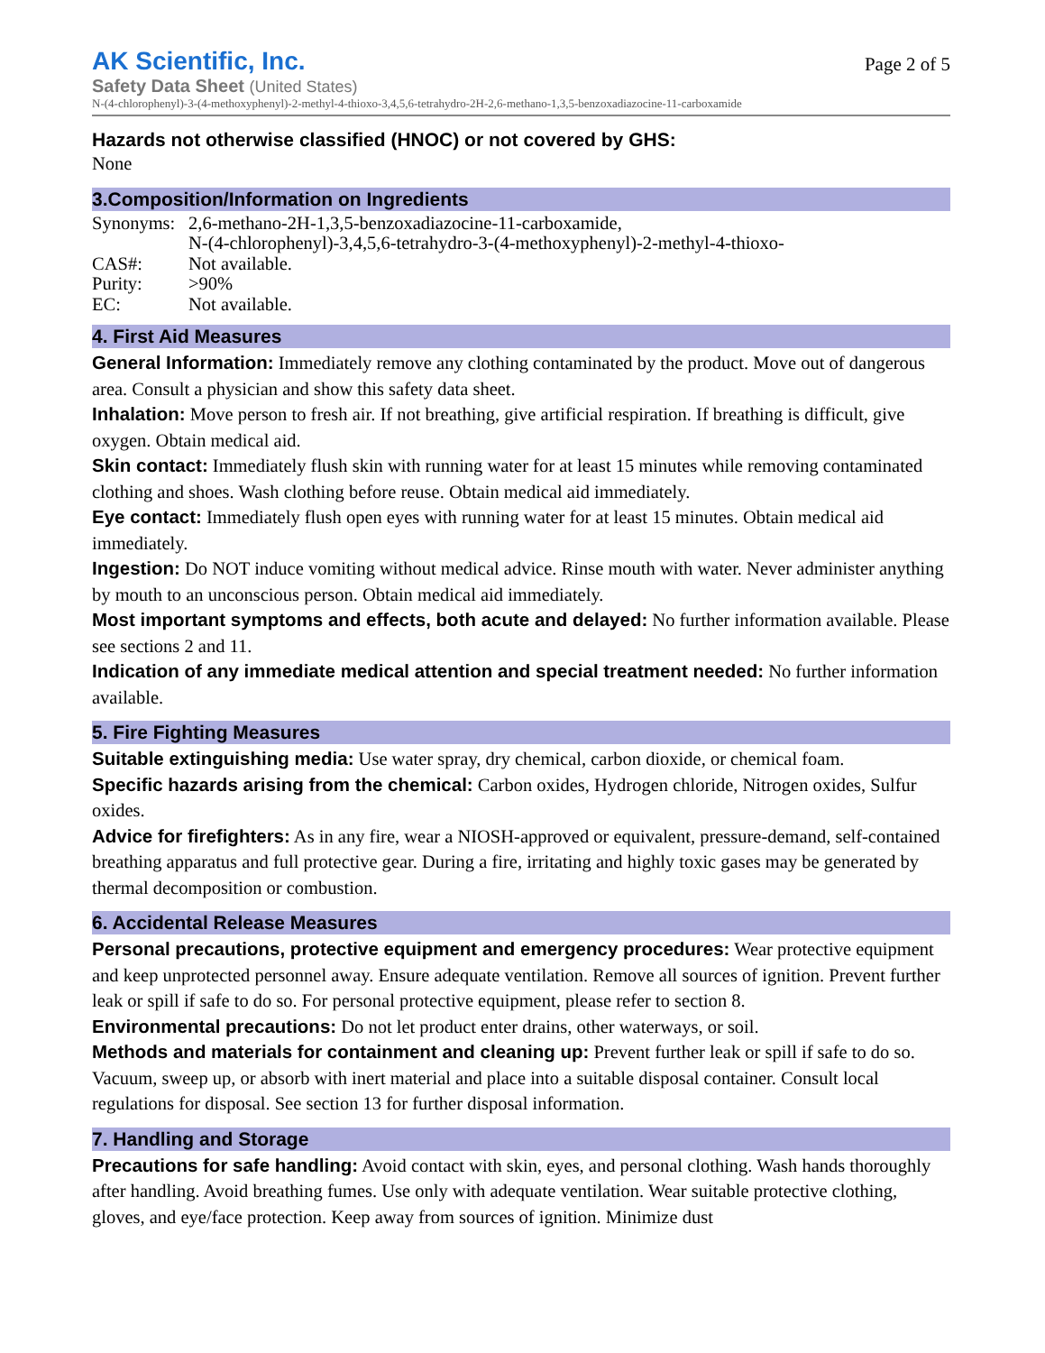AK Scientific, Inc.
Page 2 of 5
Safety Data Sheet (United States)
N-(4-chlorophenyl)-3-(4-methoxyphenyl)-2-methyl-4-thioxo-3,4,5,6-tetrahydro-2H-2,6-methano-1,3,5-benzoxadiazocine-11-carboxamide
Hazards not otherwise classified (HNOC) or not covered by GHS:
None
3.Composition/Information on Ingredients
| Synonyms: | 2,6-methano-2H-1,3,5-benzoxadiazocine-11-carboxamide, N-(4-chlorophenyl)-3,4,5,6-tetrahydro-3-(4-methoxyphenyl)-2-methyl-4-thioxo- |
| CAS#: | Not available. |
| Purity: | >90% |
| EC: | Not available. |
4. First Aid Measures
General Information: Immediately remove any clothing contaminated by the product. Move out of dangerous area. Consult a physician and show this safety data sheet.
Inhalation: Move person to fresh air. If not breathing, give artificial respiration. If breathing is difficult, give oxygen. Obtain medical aid.
Skin contact: Immediately flush skin with running water for at least 15 minutes while removing contaminated clothing and shoes. Wash clothing before reuse. Obtain medical aid immediately.
Eye contact: Immediately flush open eyes with running water for at least 15 minutes. Obtain medical aid immediately.
Ingestion: Do NOT induce vomiting without medical advice. Rinse mouth with water. Never administer anything by mouth to an unconscious person. Obtain medical aid immediately.
Most important symptoms and effects, both acute and delayed: No further information available. Please see sections 2 and 11.
Indication of any immediate medical attention and special treatment needed: No further information available.
5. Fire Fighting Measures
Suitable extinguishing media: Use water spray, dry chemical, carbon dioxide, or chemical foam.
Specific hazards arising from the chemical: Carbon oxides, Hydrogen chloride, Nitrogen oxides, Sulfur oxides.
Advice for firefighters: As in any fire, wear a NIOSH-approved or equivalent, pressure-demand, self-contained breathing apparatus and full protective gear. During a fire, irritating and highly toxic gases may be generated by thermal decomposition or combustion.
6. Accidental Release Measures
Personal precautions, protective equipment and emergency procedures: Wear protective equipment and keep unprotected personnel away. Ensure adequate ventilation. Remove all sources of ignition. Prevent further leak or spill if safe to do so. For personal protective equipment, please refer to section 8.
Environmental precautions: Do not let product enter drains, other waterways, or soil.
Methods and materials for containment and cleaning up: Prevent further leak or spill if safe to do so. Vacuum, sweep up, or absorb with inert material and place into a suitable disposal container. Consult local regulations for disposal. See section 13 for further disposal information.
7. Handling and Storage
Precautions for safe handling: Avoid contact with skin, eyes, and personal clothing. Wash hands thoroughly after handling. Avoid breathing fumes. Use only with adequate ventilation. Wear suitable protective clothing, gloves, and eye/face protection. Keep away from sources of ignition. Minimize dust